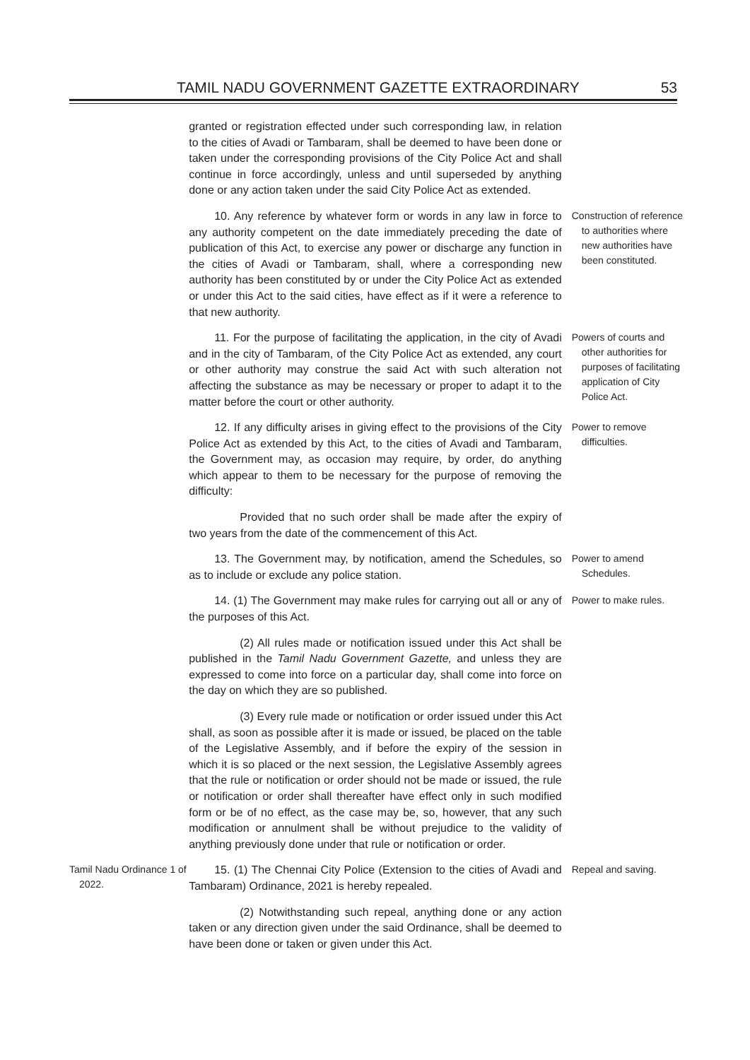TAMIL NADU GOVERNMENT GAZETTE EXTRAORDINARY 53
granted or registration effected under such corresponding law, in relation to the cities of Avadi or Tambaram, shall be deemed to have been done or taken under the corresponding provisions of the City Police Act and shall continue in force accordingly, unless and until superseded by anything done or any action taken under the said City Police Act as extended.
10. Any reference by whatever form or words in any law in force to any authority competent on the date immediately preceding the date of publication of this Act, to exercise any power or discharge any function in the cities of Avadi or Tambaram, shall, where a corresponding new authority has been constituted by or under the City Police Act as extended or under this Act to the said cities, have effect as if it were a reference to that new authority.
Construction of reference to authorities where new authorities have been constituted.
11. For the purpose of facilitating the application, in the city of Avadi and in the city of Tambaram, of the City Police Act as extended, any court or other authority may construe the said Act with such alteration not affecting the substance as may be necessary or proper to adapt it to the matter before the court or other authority.
Powers of courts and other authorities for purposes of facilitating application of City Police Act.
12. If any difficulty arises in giving effect to the provisions of the City Police Act as extended by this Act, to the cities of Avadi and Tambaram, the Government may, as occasion may require, by order, do anything which appear to them to be necessary for the purpose of removing the difficulty:
Power to remove difficulties.
Provided that no such order shall be made after the expiry of two years from the date of the commencement of this Act.
13. The Government may, by notification, amend the Schedules, so as to include or exclude any police station.
Power to amend Schedules.
14. (1) The Government may make rules for carrying out all or any of the purposes of this Act.
Power to make rules.
(2) All rules made or notification issued under this Act shall be published in the Tamil Nadu Government Gazette, and unless they are expressed to come into force on a particular day, shall come into force on the day on which they are so published.
(3) Every rule made or notification or order issued under this Act shall, as soon as possible after it is made or issued, be placed on the table of the Legislative Assembly, and if before the expiry of the session in which it is so placed or the next session, the Legislative Assembly agrees that the rule or notification or order should not be made or issued, the rule or notification or order shall thereafter have effect only in such modified form or be of no effect, as the case may be, so, however, that any such modification or annulment shall be without prejudice to the validity of anything previously done under that rule or notification or order.
Tamil Nadu Ordinance 1 of 2022.
15. (1) The Chennai City Police (Extension to the cities of Avadi and Tambaram) Ordinance, 2021 is hereby repealed.
Repeal and saving.
(2) Notwithstanding such repeal, anything done or any action taken or any direction given under the said Ordinance, shall be deemed to have been done or taken or given under this Act.